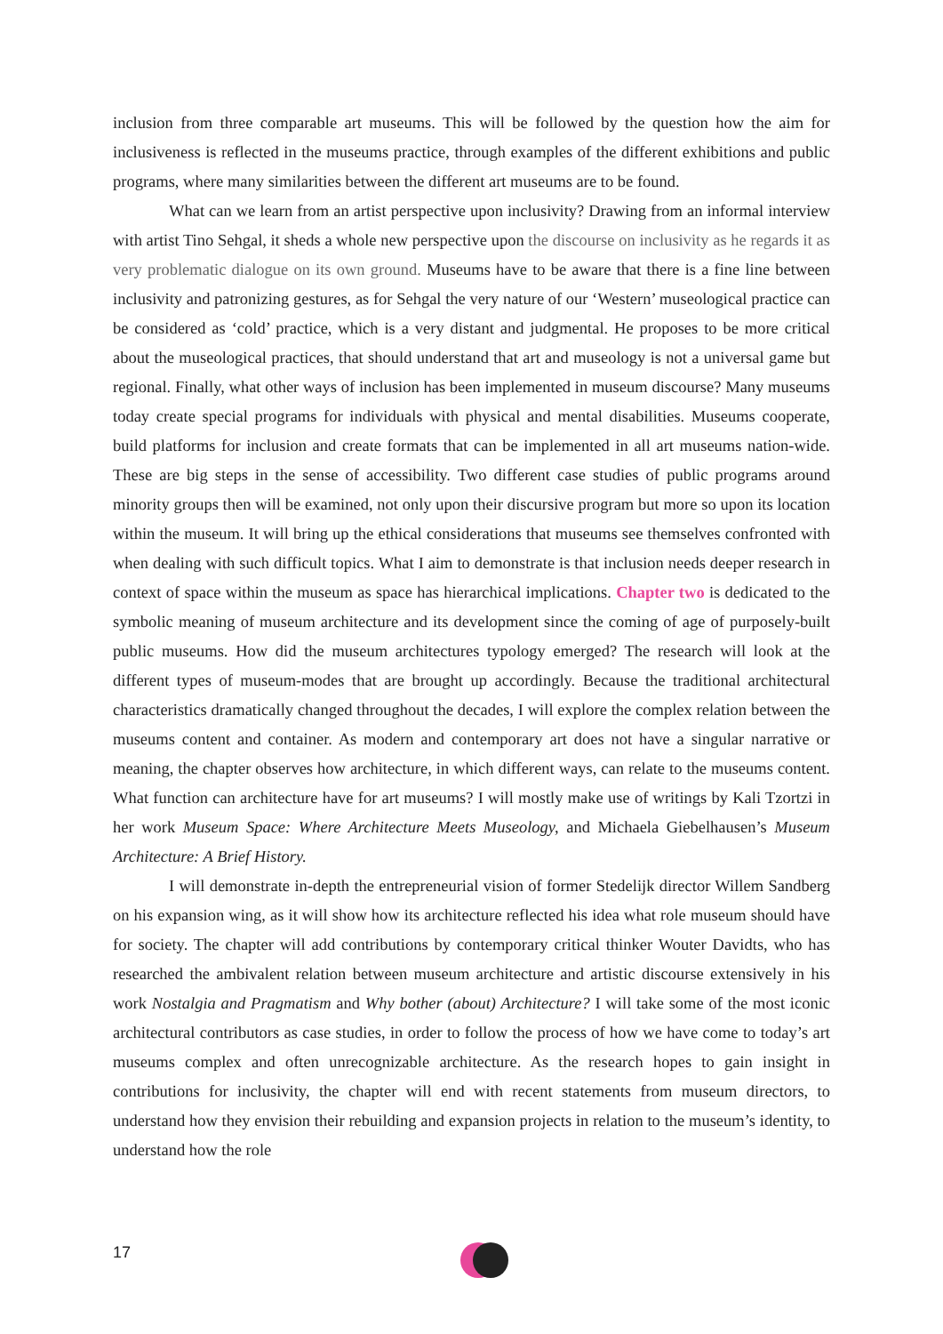inclusion from three comparable art museums. This will be followed by the question how the aim for inclusiveness is reflected in the museums practice, through examples of the different exhibitions and public programs, where many similarities between the different art museums are to be found.
What can we learn from an artist perspective upon inclusivity? Drawing from an informal interview with artist Tino Sehgal, it sheds a whole new perspective upon the discourse on inclusivity as he regards it as very problematic dialogue on its own ground. Museums have to be aware that there is a fine line between inclusivity and patronizing gestures, as for Sehgal the very nature of our ‘Western’ museological practice can be considered as ‘cold’ practice, which is a very distant and judgmental. He proposes to be more critical about the museological practices, that should understand that art and museology is not a universal game but regional. Finally, what other ways of inclusion has been implemented in museum discourse? Many museums today create special programs for individuals with physical and mental disabilities. Museums cooperate, build platforms for inclusion and create formats that can be implemented in all art museums nation-wide. These are big steps in the sense of accessibility. Two different case studies of public programs around minority groups then will be examined, not only upon their discursive program but more so upon its location within the museum. It will bring up the ethical considerations that museums see themselves confronted with when dealing with such difficult topics. What I aim to demonstrate is that inclusion needs deeper research in context of space within the museum as space has hierarchical implications. Chapter two is dedicated to the symbolic meaning of museum architecture and its development since the coming of age of purposely-built public museums. How did the museum architectures typology emerged? The research will look at the different types of museum-modes that are brought up accordingly. Because the traditional architectural characteristics dramatically changed throughout the decades, I will explore the complex relation between the museums content and container. As modern and contemporary art does not have a singular narrative or meaning, the chapter observes how architecture, in which different ways, can relate to the museums content. What function can architecture have for art museums? I will mostly make use of writings by Kali Tzortzi in her work Museum Space: Where Architecture Meets Museology, and Michaela Giebelhausen’s Museum Architecture: A Brief History.
I will demonstrate in-depth the entrepreneurial vision of former Stedelijk director Willem Sandberg on his expansion wing, as it will show how its architecture reflected his idea what role museum should have for society. The chapter will add contributions by contemporary critical thinker Wouter Davidts, who has researched the ambivalent relation between museum architecture and artistic discourse extensively in his work Nostalgia and Pragmatism and Why bother (about) Architecture? I will take some of the most iconic architectural contributors as case studies, in order to follow the process of how we have come to today’s art museums complex and often unrecognizable architecture. As the research hopes to gain insight in contributions for inclusivity, the chapter will end with recent statements from museum directors, to understand how they envision their rebuilding and expansion projects in relation to the museum’s identity, to understand how the role
17